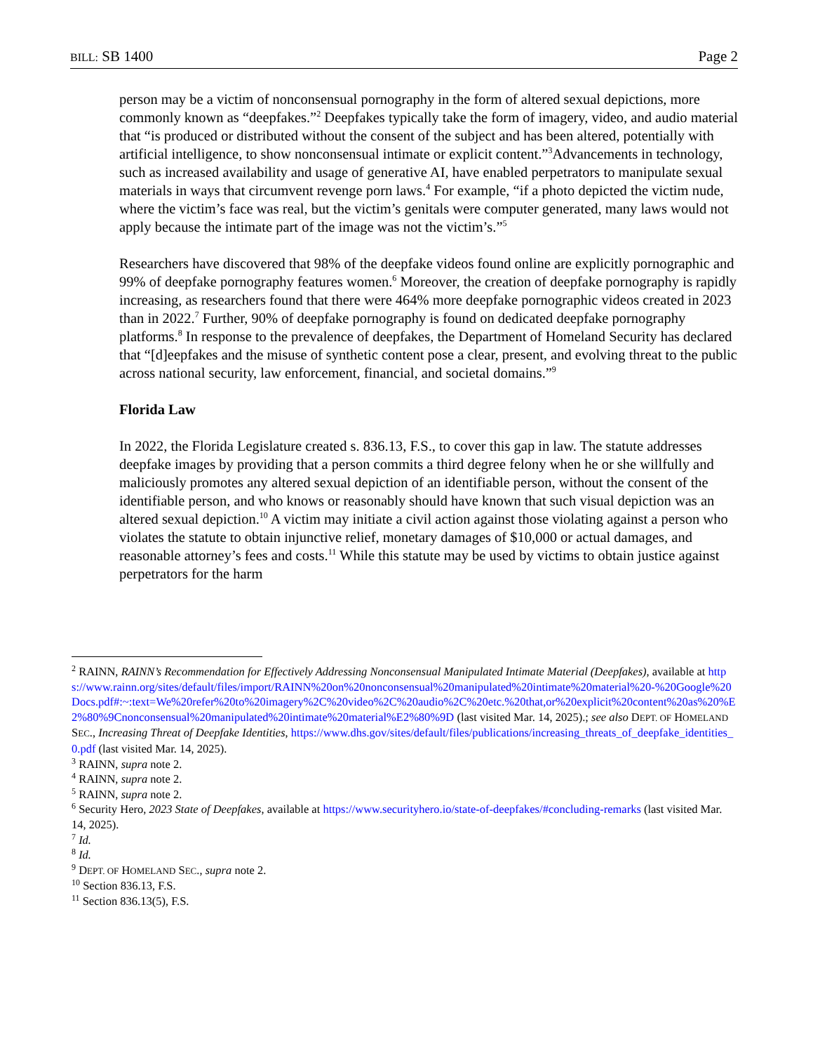BILL: SB 1400 Page 2
person may be a victim of nonconsensual pornography in the form of altered sexual depictions, more commonly known as “deepfakes.”<sup>2</sup> Deepfakes typically take the form of imagery, video, and audio material that “is produced or distributed without the consent of the subject and has been altered, potentially with artificial intelligence, to show nonconsensual intimate or explicit content.”<sup>3</sup>Advancements in technology, such as increased availability and usage of generative AI, have enabled perpetrators to manipulate sexual materials in ways that circumvent revenge porn laws.<sup>4</sup> For example, “if a photo depicted the victim nude, where the victim’s face was real, but the victim’s genitals were computer generated, many laws would not apply because the intimate part of the image was not the victim’s.”<sup>5</sup>
Researchers have discovered that 98% of the deepfake videos found online are explicitly pornographic and 99% of deepfake pornography features women.<sup>6</sup> Moreover, the creation of deepfake pornography is rapidly increasing, as researchers found that there were 464% more deepfake pornographic videos created in 2023 than in 2022.<sup>7</sup> Further, 90% of deepfake pornography is found on dedicated deepfake pornography platforms.<sup>8</sup> In response to the prevalence of deepfakes, the Department of Homeland Security has declared that “[d]eepfakes and the misuse of synthetic content pose a clear, present, and evolving threat to the public across national security, law enforcement, financial, and societal domains.”<sup>9</sup>
Florida Law
In 2022, the Florida Legislature created s. 836.13, F.S., to cover this gap in law. The statute addresses deepfake images by providing that a person commits a third degree felony when he or she willfully and maliciously promotes any altered sexual depiction of an identifiable person, without the consent of the identifiable person, and who knows or reasonably should have known that such visual depiction was an altered sexual depiction.<sup>10</sup> A victim may initiate a civil action against those violating against a person who violates the statute to obtain injunctive relief, monetary damages of $10,000 or actual damages, and reasonable attorney’s fees and costs.<sup>11</sup> While this statute may be used by victims to obtain justice against perpetrators for the harm
<sup>2</sup> RAINN, RAINN’s Recommendation for Effectively Addressing Nonconsensual Manipulated Intimate Material (Deepfakes), available at https://www.rainn.org/sites/default/files/import/RAINN%20on%20nonconsensual%20manipulated%20intimate%20material%20-%20Google%20Docs.pdf#:~:text=We%20refer%20to%20imagery%2C%20video%2C%20audio%2C%20etc.%20that,or%20explicit%20content%20as%20%E2%80%9Cnonconsensual%20manipulated%20intimate%20material%E2%80%9D (last visited Mar. 14, 2025).; see also DEPT. OF HOMELAND SEC., Increasing Threat of Deepfake Identities, https://www.dhs.gov/sites/default/files/publications/increasing_threats_of_deepfake_identities_0.pdf (last visited Mar. 14, 2025).
<sup>3</sup> RAINN, supra note 2.
<sup>4</sup> RAINN, supra note 2.
<sup>5</sup> RAINN, supra note 2.
<sup>6</sup> Security Hero, 2023 State of Deepfakes, available at https://www.securityhero.io/state-of-deepfakes/#concluding-remarks (last visited Mar. 14, 2025).
<sup>7</sup> Id.
<sup>8</sup> Id.
<sup>9</sup> DEPT. OF HOMELAND SEC., supra note 2.
<sup>10</sup> Section 836.13, F.S.
<sup>11</sup> Section 836.13(5), F.S.